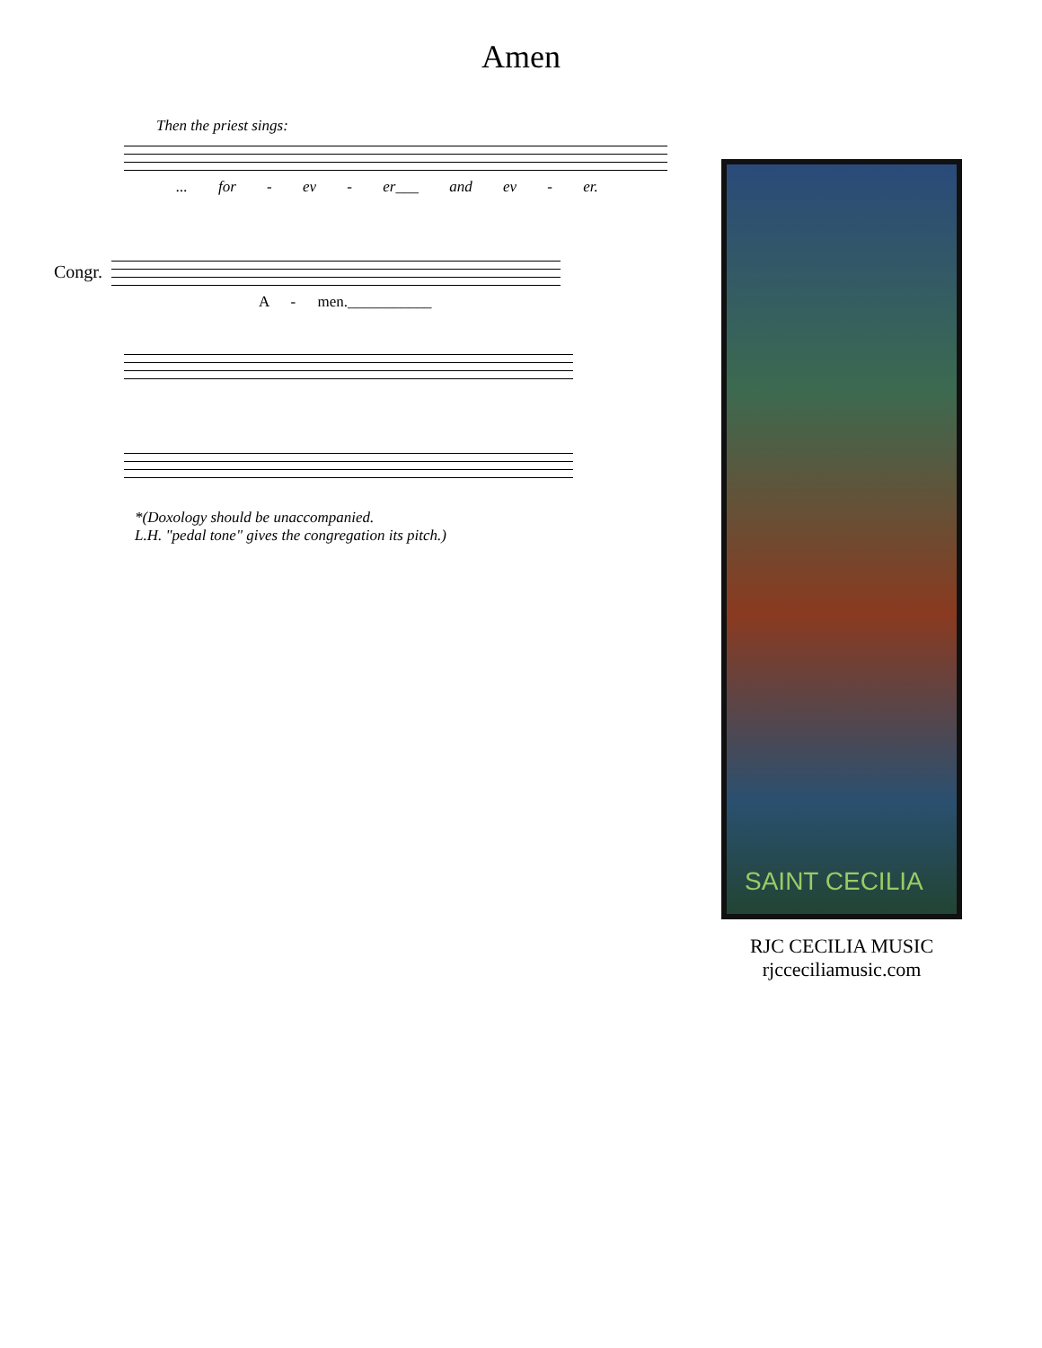Amen
Then the priest sings:
... for - ev - er___ and ev - er.
Congr.
A - men.___________
*(Doxology should be unaccompanied.
L.H. "pedal tone" gives the congregation its pitch.)
SAINT CECILIA
RJC CECILIA MUSIC
rjcceciliamusic.com